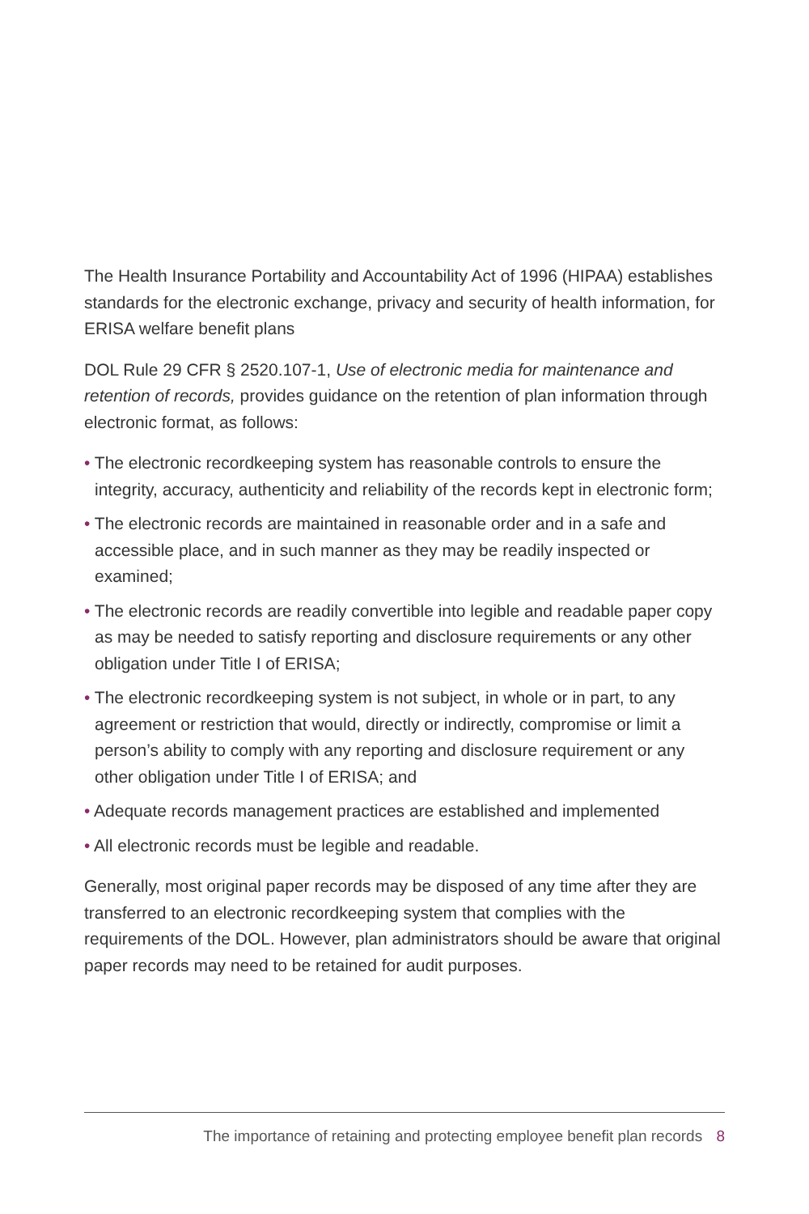The Health Insurance Portability and Accountability Act of 1996 (HIPAA) establishes standards for the electronic exchange, privacy and security of health information, for ERISA welfare benefit plans
DOL Rule 29 CFR § 2520.107-1, Use of electronic media for maintenance and retention of records, provides guidance on the retention of plan information through electronic format, as follows:
• The electronic recordkeeping system has reasonable controls to ensure the integrity, accuracy, authenticity and reliability of the records kept in electronic form;
• The electronic records are maintained in reasonable order and in a safe and accessible place, and in such manner as they may be readily inspected or examined;
• The electronic records are readily convertible into legible and readable paper copy as may be needed to satisfy reporting and disclosure requirements or any other obligation under Title I of ERISA;
• The electronic recordkeeping system is not subject, in whole or in part, to any agreement or restriction that would, directly or indirectly, compromise or limit a person’s ability to comply with any reporting and disclosure requirement or any other obligation under Title I of ERISA; and
• Adequate records management practices are established and implemented
• All electronic records must be legible and readable.
Generally, most original paper records may be disposed of any time after they are transferred to an electronic recordkeeping system that complies with the requirements of the DOL. However, plan administrators should be aware that original paper records may need to be retained for audit purposes.
The importance of retaining and protecting employee benefit plan records 8